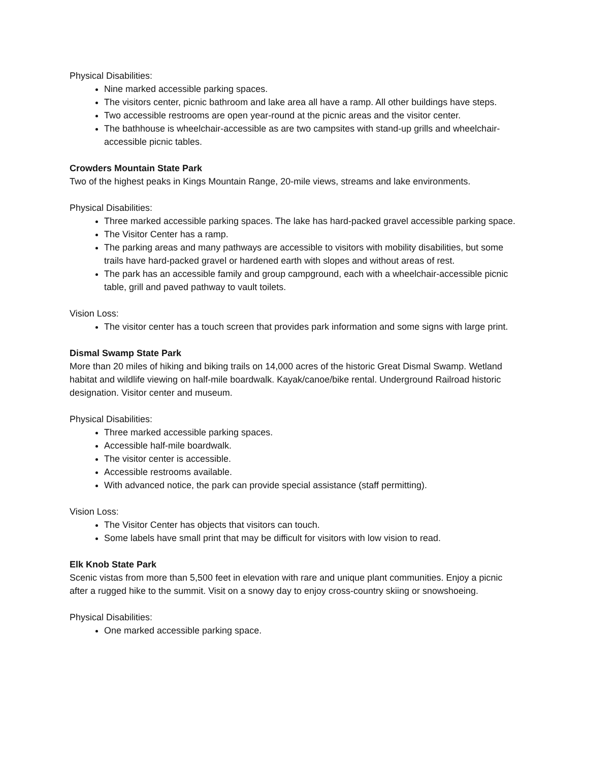Physical Disabilities:
Nine marked accessible parking spaces.
The visitors center, picnic bathroom and lake area all have a ramp. All other buildings have steps.
Two accessible restrooms are open year-round at the picnic areas and the visitor center.
The bathhouse is wheelchair-accessible as are two campsites with stand-up grills and wheelchair-accessible picnic tables.
Crowders Mountain State Park
Two of the highest peaks in Kings Mountain Range, 20-mile views, streams and lake environments.
Physical Disabilities:
Three marked accessible parking spaces. The lake has hard-packed gravel accessible parking space.
The Visitor Center has a ramp.
The parking areas and many pathways are accessible to visitors with mobility disabilities, but some trails have hard-packed gravel or hardened earth with slopes and without areas of rest.
The park has an accessible family and group campground, each with a wheelchair-accessible picnic table, grill and paved pathway to vault toilets.
Vision Loss:
The visitor center has a touch screen that provides park information and some signs with large print.
Dismal Swamp State Park
More than 20 miles of hiking and biking trails on 14,000 acres of the historic Great Dismal Swamp. Wetland habitat and wildlife viewing on half-mile boardwalk. Kayak/canoe/bike rental. Underground Railroad historic designation. Visitor center and museum.
Physical Disabilities:
Three marked accessible parking spaces.
Accessible half-mile boardwalk.
The visitor center is accessible.
Accessible restrooms available.
With advanced notice, the park can provide special assistance (staff permitting).
Vision Loss:
The Visitor Center has objects that visitors can touch.
Some labels have small print that may be difficult for visitors with low vision to read.
Elk Knob State Park
Scenic vistas from more than 5,500 feet in elevation with rare and unique plant communities. Enjoy a picnic after a rugged hike to the summit. Visit on a snowy day to enjoy cross-country skiing or snowshoeing.
Physical Disabilities:
One marked accessible parking space.